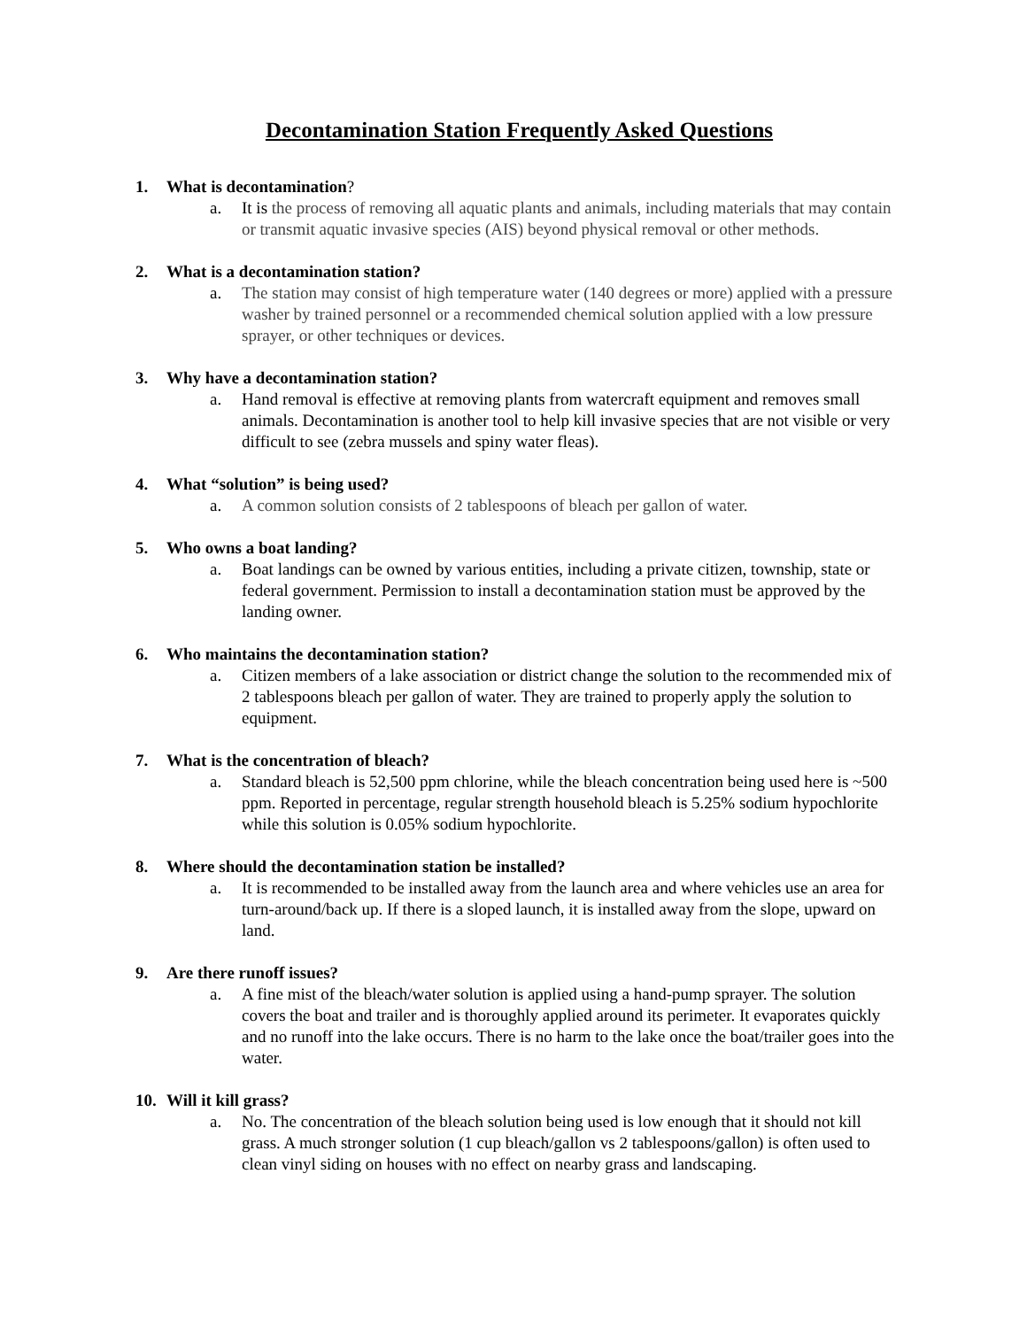Decontamination Station Frequently Asked Questions
1. What is decontamination?
a. It is the process of removing all aquatic plants and animals, including materials that may contain or transmit aquatic invasive species (AIS) beyond physical removal or other methods.
2. What is a decontamination station?
a. The station may consist of high temperature water (140 degrees or more) applied with a pressure washer by trained personnel or a recommended chemical solution applied with a low pressure sprayer, or other techniques or devices.
3. Why have a decontamination station?
a. Hand removal is effective at removing plants from watercraft equipment and removes small animals. Decontamination is another tool to help kill invasive species that are not visible or very difficult to see (zebra mussels and spiny water fleas).
4. What “solution” is being used?
a. A common solution consists of 2 tablespoons of bleach per gallon of water.
5. Who owns a boat landing?
a. Boat landings can be owned by various entities, including a private citizen, township, state or federal government. Permission to install a decontamination station must be approved by the landing owner.
6. Who maintains the decontamination station?
a. Citizen members of a lake association or district change the solution to the recommended mix of 2 tablespoons bleach per gallon of water. They are trained to properly apply the solution to equipment.
7. What is the concentration of bleach?
a. Standard bleach is 52,500 ppm chlorine, while the bleach concentration being used here is ~500 ppm. Reported in percentage, regular strength household bleach is 5.25% sodium hypochlorite while this solution is 0.05% sodium hypochlorite.
8. Where should the decontamination station be installed?
a. It is recommended to be installed away from the launch area and where vehicles use an area for turn-around/back up. If there is a sloped launch, it is installed away from the slope, upward on land.
9. Are there runoff issues?
a. A fine mist of the bleach/water solution is applied using a hand-pump sprayer. The solution covers the boat and trailer and is thoroughly applied around its perimeter. It evaporates quickly and no runoff into the lake occurs. There is no harm to the lake once the boat/trailer goes into the water.
10. Will it kill grass?
a. No. The concentration of the bleach solution being used is low enough that it should not kill grass. A much stronger solution (1 cup bleach/gallon vs 2 tablespoons/gallon) is often used to clean vinyl siding on houses with no effect on nearby grass and landscaping.